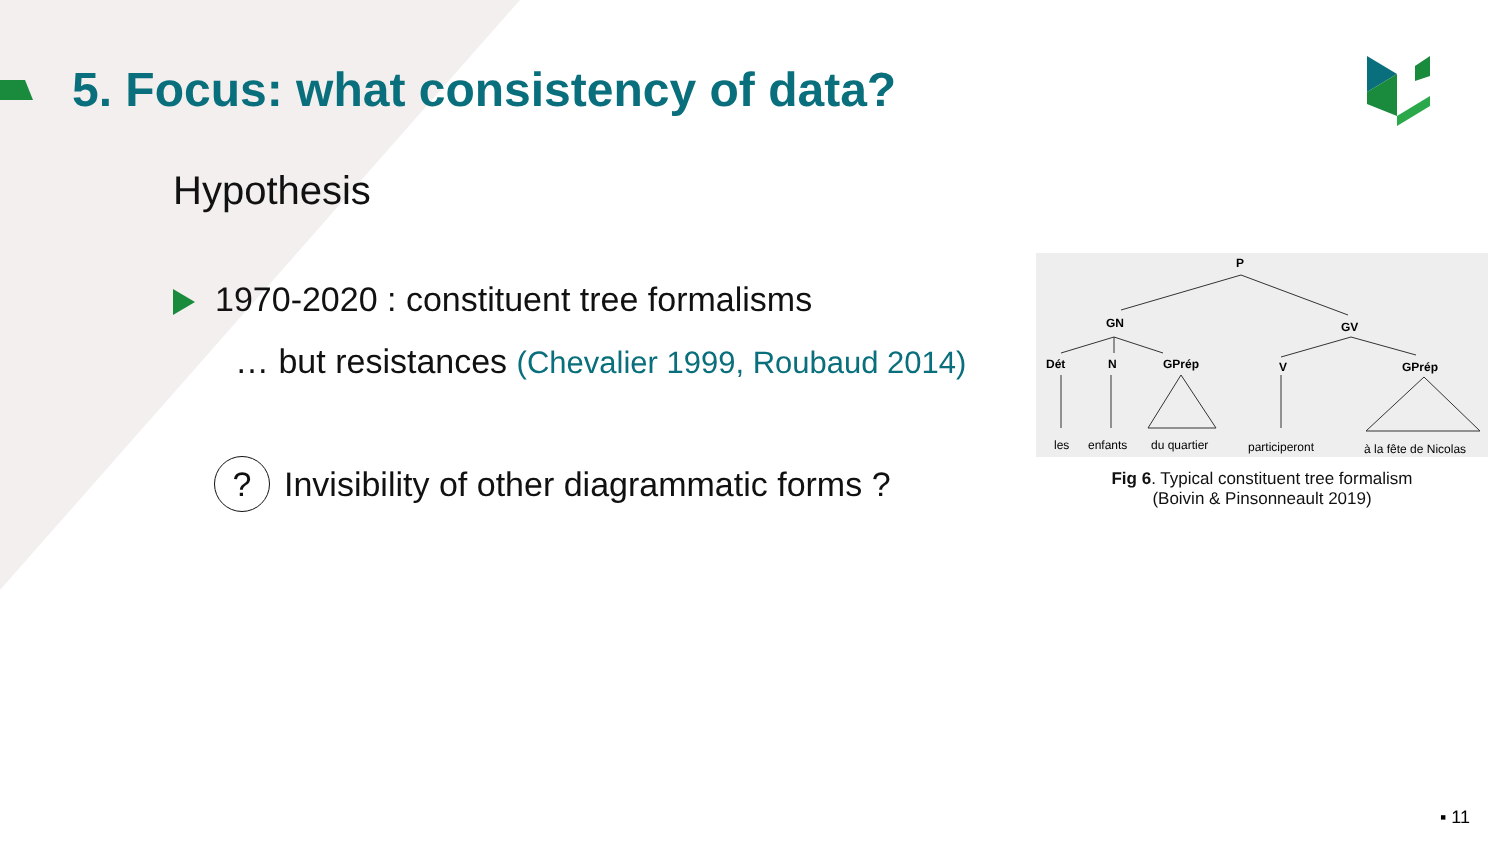5. Focus: what consistency of data?
Hypothesis
1970-2020 : constituent tree formalisms
… but resistances (Chevalier 1999, Roubaud 2014)
?
Invisibility of other diagrammatic forms ?
P
GN
GV
Dét
N
GPrép
V
GPrép
les
enfants
du quartier
participeront
à la fête de Nicolas
Fig 6. Typical constituent tree formalism
(Boivin & Pinsonneault 2019)
▪ 11